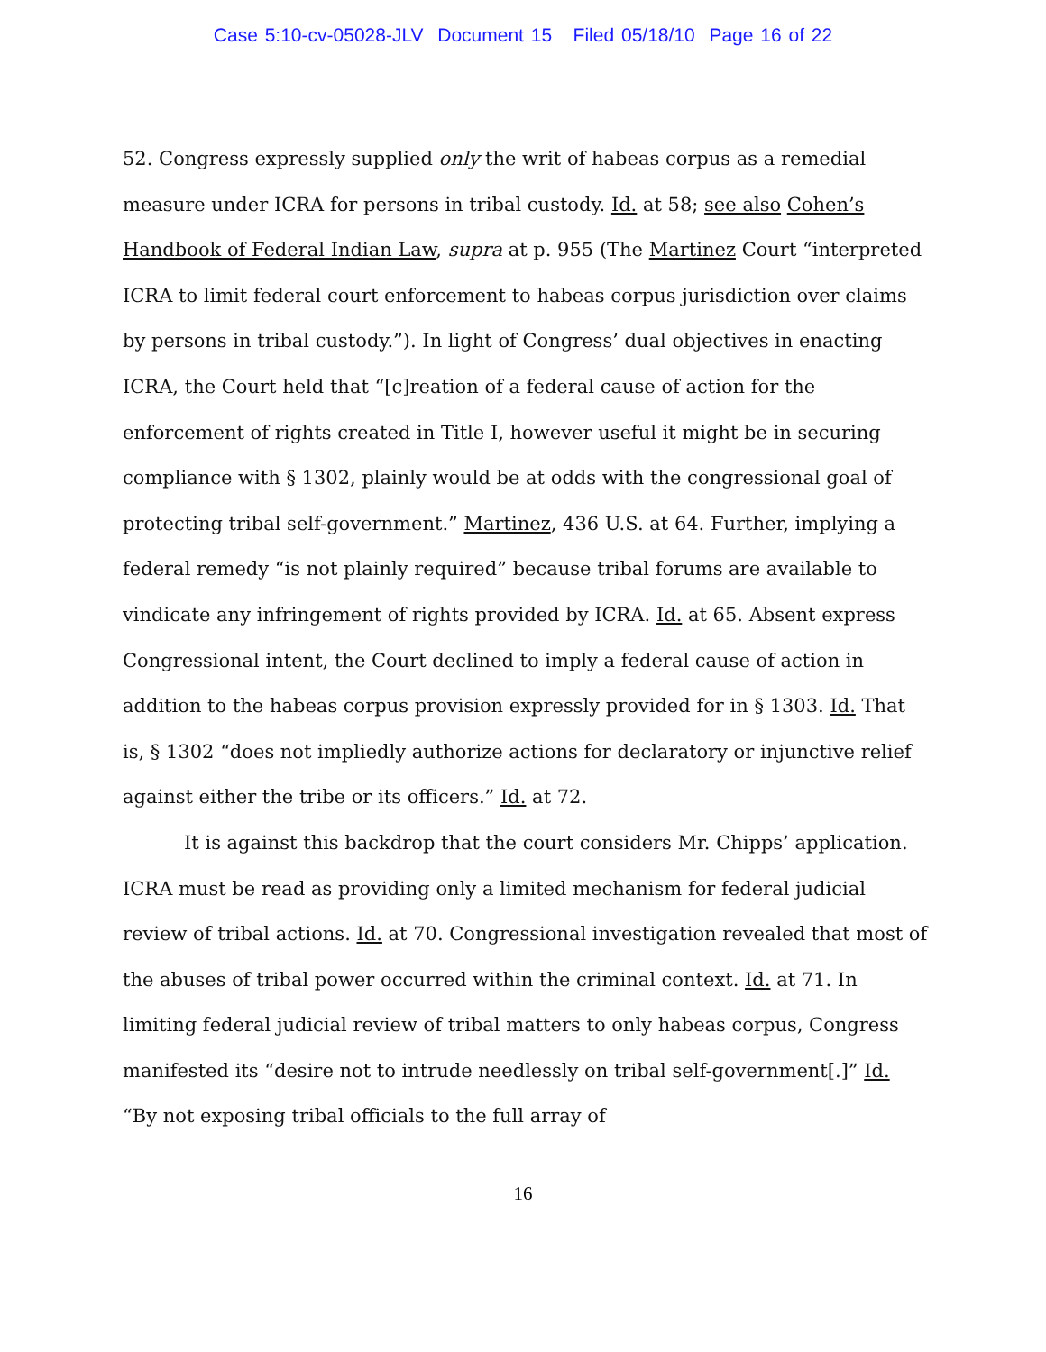Case 5:10-cv-05028-JLV Document 15 Filed 05/18/10 Page 16 of 22
52. Congress expressly supplied only the writ of habeas corpus as a remedial measure under ICRA for persons in tribal custody. Id. at 58; see also Cohen’s Handbook of Federal Indian Law, supra at p. 955 (The Martinez Court “interpreted ICRA to limit federal court enforcement to habeas corpus jurisdiction over claims by persons in tribal custody.”). In light of Congress’ dual objectives in enacting ICRA, the Court held that “[c]reation of a federal cause of action for the enforcement of rights created in Title I, however useful it might be in securing compliance with § 1302, plainly would be at odds with the congressional goal of protecting tribal self-government.” Martinez, 436 U.S. at 64. Further, implying a federal remedy “is not plainly required” because tribal forums are available to vindicate any infringement of rights provided by ICRA. Id. at 65. Absent express Congressional intent, the Court declined to imply a federal cause of action in addition to the habeas corpus provision expressly provided for in § 1303. Id. That is, § 1302 “does not impliedly authorize actions for declaratory or injunctive relief against either the tribe or its officers.” Id. at 72.
It is against this backdrop that the court considers Mr. Chipps’ application. ICRA must be read as providing only a limited mechanism for federal judicial review of tribal actions. Id. at 70. Congressional investigation revealed that most of the abuses of tribal power occurred within the criminal context. Id. at 71. In limiting federal judicial review of tribal matters to only habeas corpus, Congress manifested its “desire not to intrude needlessly on tribal self-government[.]” Id. “By not exposing tribal officials to the full array of
16